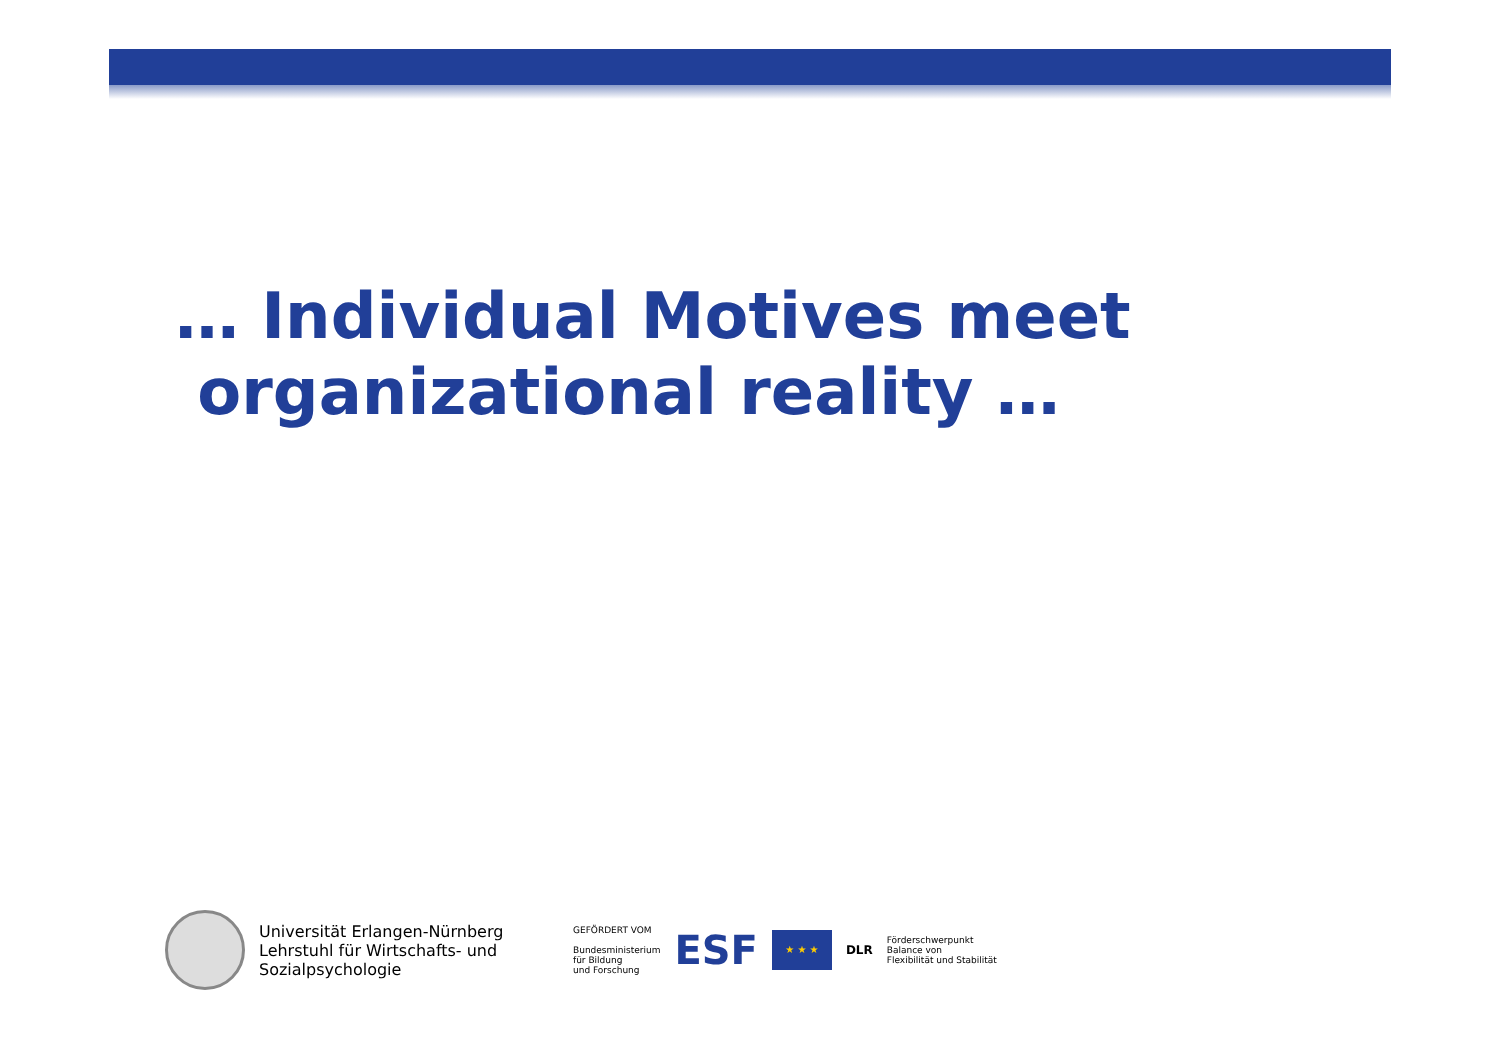… Individual Motives meet
organizational reality …
Universität Erlangen-Nürnberg
Lehrstuhl für Wirtschafts- und
Sozialpsychologie
GEFÖRDERT VOM
Bundesministerium
für Bildung
und Forschung
ESF
★ ★ ★
DLR
Förderschwerpunkt
Balance von
Flexibilität und Stabilität